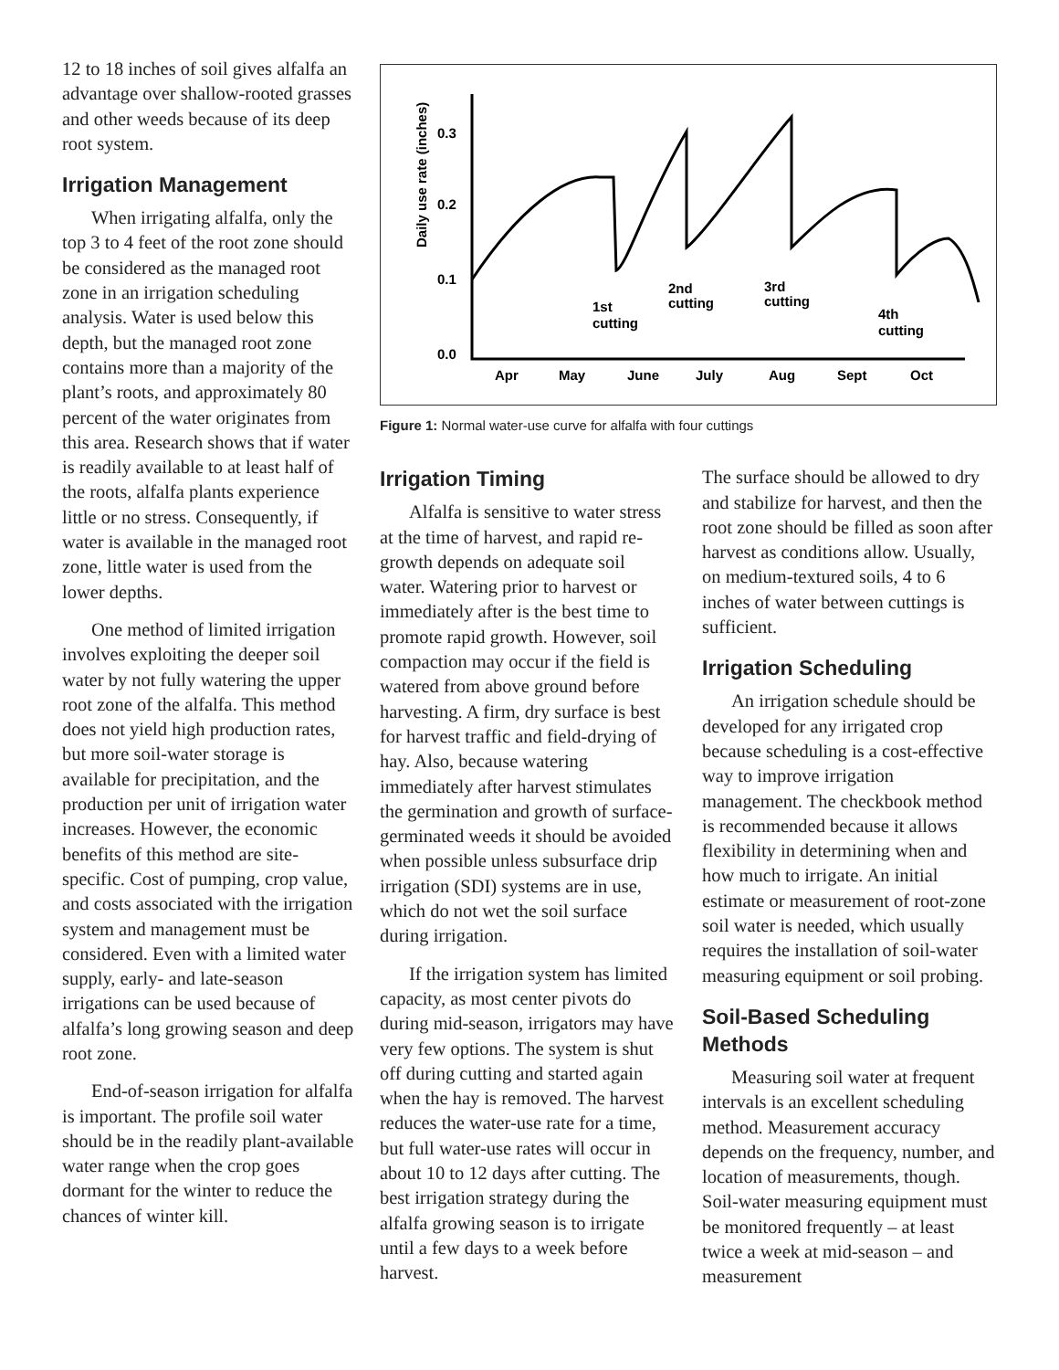12 to 18 inches of soil gives alfalfa an advantage over shallow-rooted grasses and other weeds because of its deep root system.
Irrigation Management
When irrigating alfalfa, only the top 3 to 4 feet of the root zone should be considered as the managed root zone in an irrigation scheduling analysis. Water is used below this depth, but the managed root zone contains more than a majority of the plant’s roots, and approximately 80 percent of the water originates from this area. Research shows that if water is readily available to at least half of the roots, alfalfa plants experience little or no stress. Consequently, if water is available in the managed root zone, little water is used from the lower depths.
One method of limited irrigation involves exploiting the deeper soil water by not fully watering the upper root zone of the alfalfa. This method does not yield high production rates, but more soil-water storage is available for precipitation, and the production per unit of irrigation water increases. However, the economic benefits of this method are site-specific. Cost of pumping, crop value, and costs associated with the irrigation system and management must be considered. Even with a limited water supply, early- and late-season irrigations can be used because of alfalfa’s long growing season and deep root zone.
End-of-season irrigation for alfalfa is important. The profile soil water should be in the readily plant-available water range when the crop goes dormant for the winter to reduce the chances of winter kill.
Daily use rate (inches)
0.3
0.2
0.1
0.0
Apr
May
June
July
Aug
Sept
Oct
1st
cutting
2nd
cutting
3rd
cutting
4th
cutting
Figure 1: Normal water-use curve for alfalfa with four cuttings
Irrigation Timing
Alfalfa is sensitive to water stress at the time of harvest, and rapid re-growth depends on adequate soil water. Watering prior to harvest or immediately after is the best time to promote rapid growth. However, soil compaction may occur if the field is watered from above ground before harvesting. A firm, dry surface is best for harvest traffic and field-drying of hay. Also, because watering immediately after harvest stimulates the germination and growth of surface-germinated weeds it should be avoided when possible unless subsurface drip irrigation (SDI) systems are in use, which do not wet the soil surface during irrigation.
If the irrigation system has limited capacity, as most center pivots do during mid-season, irrigators may have very few options. The system is shut off during cutting and started again when the hay is removed. The harvest reduces the water-use rate for a time, but full water-use rates will occur in about 10 to 12 days after cutting. The best irrigation strategy during the alfalfa growing season is to irrigate until a few days to a week before harvest.
The surface should be allowed to dry and stabilize for harvest, and then the root zone should be filled as soon after harvest as conditions allow. Usually, on medium-textured soils, 4 to 6 inches of water between cuttings is sufficient.
Irrigation Scheduling
An irrigation schedule should be developed for any irrigated crop because scheduling is a cost-effective way to improve irrigation management. The checkbook method is recommended because it allows flexibility in determining when and how much to irrigate. An initial estimate or measurement of root-zone soil water is needed, which usually requires the installation of soil-water measuring equipment or soil probing.
Soil-Based Scheduling Methods
Measuring soil water at frequent intervals is an excellent scheduling method. Measurement accuracy depends on the frequency, number, and location of measurements, though. Soil-water measuring equipment must be monitored frequently – at least twice a week at mid-season – and measurement